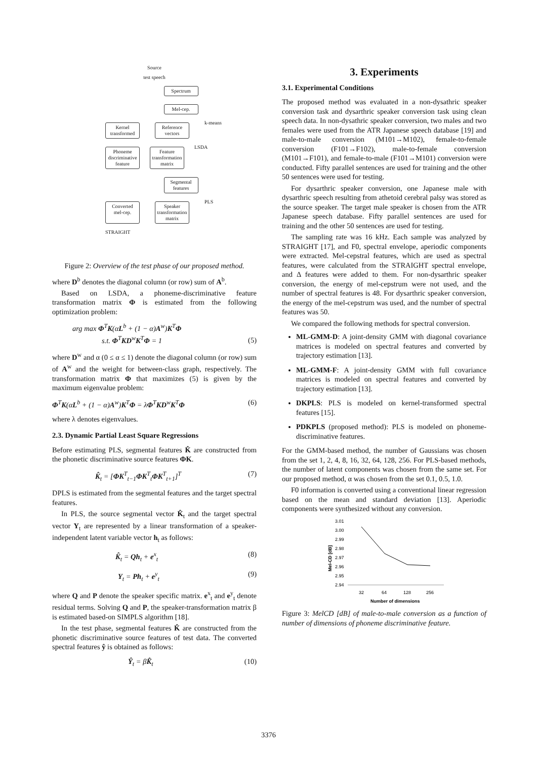Source
test speech
Spectrum
Mel-cep.
Kernel transformed
Reference vectors
k-means
Phoneme discriminative feature
Feature transformation matrix
LSDA
Segmental features
Converted mel-cep.
Speaker transformation matrix
PLS
STRAIGHT
Figure 2: Overview of the test phase of our proposed method.
where D<sup>b</sup> denotes the diagonal column (or row) sum of A<sup>b</sup>.
Based on LSDA, a phoneme-discriminative feature transformation matrix Φ is estimated from the following optimization problem:
arg max Φ<sup>T</sup>K(αL<sup>b</sup> + (1 − α)A<sup>w</sup>)K<sup>T</sup>Φ
s.t. Φ<sup>T</sup>KD<sup>w</sup>K<sup>T</sup>Φ = 1 (5)
where D<sup>w</sup> and α (0 ≤ α ≤ 1) denote the diagonal column (or row) sum of A<sup>w</sup> and the weight for between-class graph, respectively. The transformation matrix Φ that maximizes (5) is given by the maximum eigenvalue problem:
Φ<sup>T</sup>K(αL<sup>b</sup> + (1 − α)A<sup>w</sup>)K<sup>T</sup>Φ = λΦ<sup>T</sup>KD<sup>w</sup>K<sup>T</sup>Φ (6)
where λ denotes eigenvalues.
2.3. Dynamic Partial Least Square Regressions
Before estimating PLS, segmental features K̂ are constructed from the phonetic discriminative source features ΦK.
K̂<sub>t</sub> = [ΦK<sup>T</sup><sub>t−1</sub>ΦK<sup>T</sup><sub>t</sub>ΦK<sup>T</sup><sub>t+1</sub>]<sup>T</sup> (7)
DPLS is estimated from the segmental features and the target spectral features.
In PLS, the source segmental vector K̂<sub>t</sub> and the target spectral vector Y<sub>t</sub> are represented by a linear transformation of a speaker-independent latent variable vector h<sub>t</sub> as follows:
K̂<sub>t</sub> = Qh<sub>t</sub> + e<sup>x</sup><sub>t</sub> (8)
Y<sub>t</sub> = Ph<sub>t</sub> + e<sup>y</sup><sub>t</sub> (9)
where Q and P denote the speaker specific matrix. e<sup>x</sup><sub>t</sub> and e<sup>y</sup><sub>t</sub> denote residual terms. Solving Q and P, the speaker-transformation matrix β is estimated based-on SIMPLS algorithm [18].
In the test phase, segmental features K̂ are constructed from the phonetic discriminative source features of test data. The converted spectral features ŷ is obtained as follows:
Ŷ<sub>t</sub> = βK̂<sub>t</sub> (10)
3. Experiments
3.1. Experimental Conditions
The proposed method was evaluated in a non-dysathric speaker conversion task and dysarthric speaker conversion task using clean speech data. In non-dysathric speaker conversion, two males and two females were used from the ATR Japanese speech database [19] and male-to-male conversion (M101→M102), female-to-female conversion (F101→F102), male-to-female conversion (M101→F101), and female-to-male (F101→M101) conversion were conducted. Fifty parallel sentences are used for training and the other 50 sentences were used for testing.
For dysarthric speaker conversion, one Japanese male with dysarthric speech resulting from athetoid cerebral palsy was stored as the source speaker. The target male speaker is chosen from the ATR Japanese speech database. Fifty parallel sentences are used for training and the other 50 sentences are used for testing.
The sampling rate was 16 kHz. Each sample was analyzed by STRAIGHT [17], and F0, spectral envelope, aperiodic components were extracted. Mel-cepstral features, which are used as spectral features, were calculated from the STRAIGHT spectral envelope, and Δ features were added to them. For non-dysarthric speaker conversion, the energy of mel-cepstrum were not used, and the number of spectral features is 48. For dysarthric speaker conversion, the energy of the mel-cepstrum was used, and the number of spectral features was 50.
We compared the following methods for spectral conversion.
ML-GMM-D: A joint-density GMM with diagonal covariance matrices is modeled on spectral features and converted by trajectory estimation [13].
ML-GMM-F: A joint-density GMM with full covariance matrices is modeled on spectral features and converted by trajectory estimation [13].
DKPLS: PLS is modeled on kernel-transformed spectral features [15].
PDKPLS (proposed method): PLS is modeled on phoneme-discriminative features.
For the GMM-based method, the number of Gaussians was chosen from the set 1, 2, 4, 8, 16, 32, 64, 128, 256. For PLS-based methods, the number of latent components was chosen from the same set. For our proposed method, α was chosen from the set 0.1, 0.5, 1.0.
F0 information is converted using a conventional linear regression based on the mean and standard deviation [13]. Aperiodic components were synthesized without any conversion.
3.01
3.00
2.99
2.98
2.97
2.96
2.95
2.94
Mel-CD [dB]
32
64
128
256
Number of dimensions
Figure 3: MelCD [dB] of male-to-male conversion as a function of number of dimensions of phoneme discriminative feature.
3376